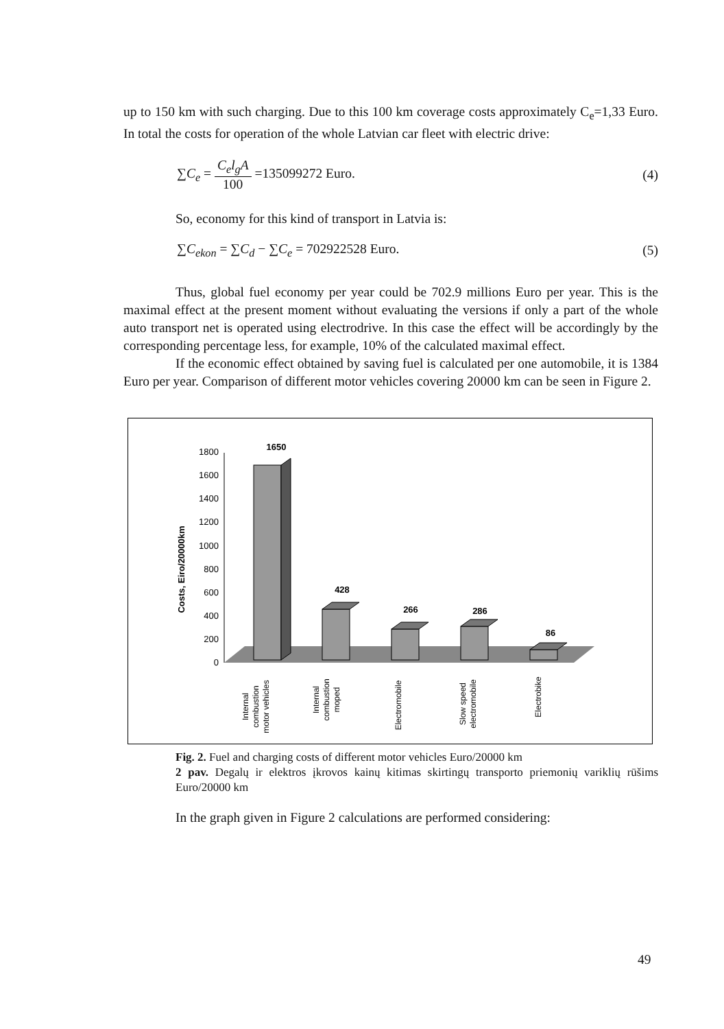up to 150 km with such charging. Due to this 100 km coverage costs approximately C<sub>e</sub>=1,33 Euro. In total the costs for operation of the whole Latvian car fleet with electric drive:
∑C<sub>e</sub> = C<sub>e</sub>l<sub>g</sub>A 100 =135099272 Euro. (4)
So, economy for this kind of transport in Latvia is:
∑C<sub>ekon</sub> = ∑C<sub>d</sub> − ∑C<sub>e</sub> = 702922528 Euro. (5)
Thus, global fuel economy per year could be 702.9 millions Euro per year. This is the maximal effect at the present moment without evaluating the versions if only a part of the whole auto transport net is operated using electrodrive. In this case the effect will be accordingly by the corresponding percentage less, for example, 10% of the calculated maximal effect.
If the economic effect obtained by saving fuel is calculated per one automobile, it is 1384 Euro per year. Comparison of different motor vehicles covering 20000 km can be seen in Figure 2.
Costs, Eiro/20000km
0
200
400
600
800
1000
1200
1400
1600
1800
1650
428
266
286
86
Internal
combustion
motor vehicles
Internal
combustion
moped
Electromobile
Slow speed
electromobile
Electrobike
Fig. 2. Fuel and charging costs of different motor vehicles Euro/20000 km
2 pav. Degalų ir elektros įkrovos kainų kitimas skirtingų transporto priemonių variklių rūšims Euro/20000 km
In the graph given in Figure 2 calculations are performed considering:
49